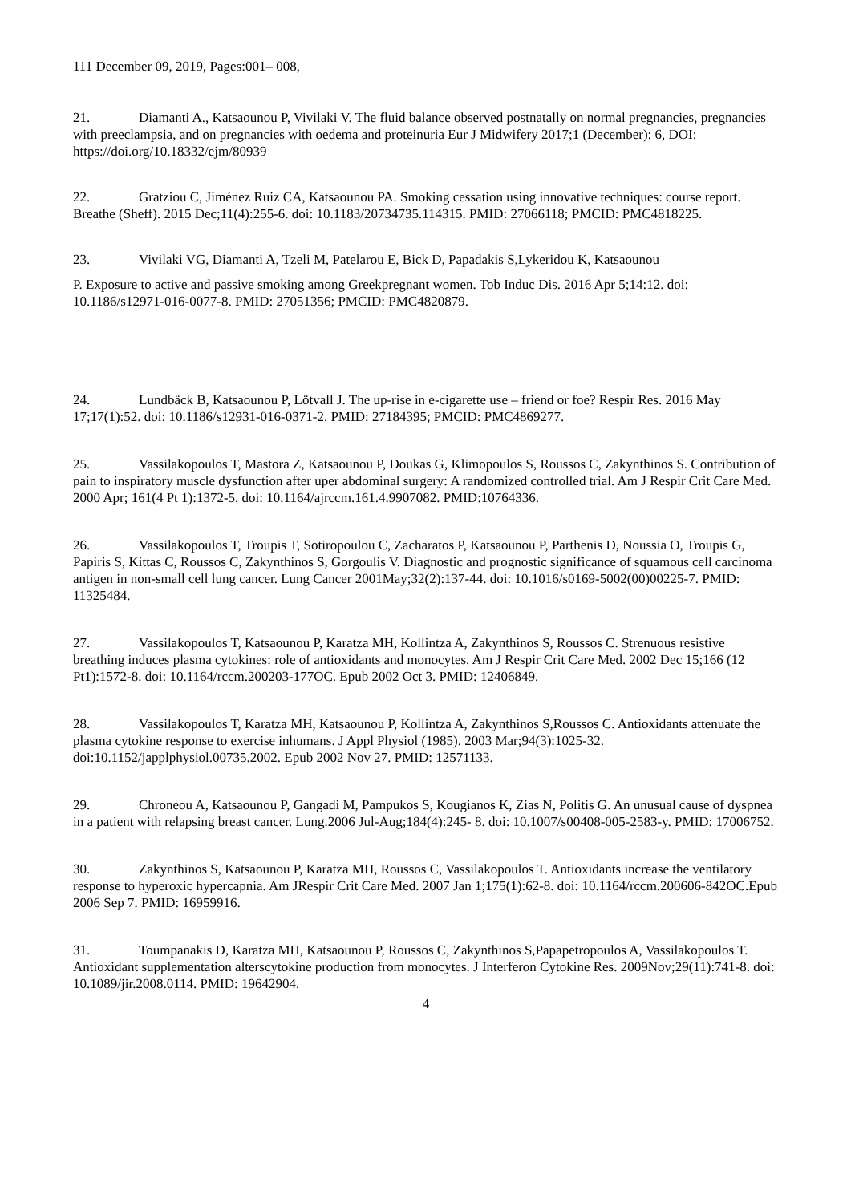111 December 09, 2019, Pages:001– 008,
21. Diamanti A., Katsaounou P, Vivilaki V. The fluid balance observed postnatally on normal pregnancies, pregnancies with preeclampsia, and on pregnancies with oedema and proteinuria Eur J Midwifery 2017;1 (December): 6, DOI: https://doi.org/10.18332/ejm/80939
22. Gratziou C, Jiménez Ruiz CA, Katsaounou PA. Smoking cessation using innovative techniques: course report. Breathe (Sheff). 2015 Dec;11(4):255-6. doi: 10.1183/20734735.114315. PMID: 27066118; PMCID: PMC4818225.
23. Vivilaki VG, Diamanti A, Tzeli M, Patelarou E, Bick D, Papadakis S,Lykeridou K, Katsaounou
P. Exposure to active and passive smoking among Greekpregnant women. Tob Induc Dis. 2016 Apr 5;14:12. doi: 10.1186/s12971-016-0077-8. PMID: 27051356; PMCID: PMC4820879.
24. Lundbäck B, Katsaounou P, Lötvall J. The up-rise in e-cigarette use – friend or foe? Respir Res. 2016 May 17;17(1):52. doi: 10.1186/s12931-016-0371-2. PMID: 27184395; PMCID: PMC4869277.
25. Vassilakopoulos T, Mastora Z, Katsaounou P, Doukas G, Klimopoulos S, Roussos C, Zakynthinos S. Contribution of pain to inspiratory muscle dysfunction after uper abdominal surgery: A randomized controlled trial. Am J Respir Crit Care Med. 2000 Apr; 161(4 Pt 1):1372-5. doi: 10.1164/ajrccm.161.4.9907082. PMID:10764336.
26. Vassilakopoulos T, Troupis T, Sotiropoulou C, Zacharatos P, Katsaounou P, Parthenis D, Noussia O, Troupis G, Papiris S, Kittas C, Roussos C, Zakynthinos S, Gorgoulis V. Diagnostic and prognostic significance of squamous cell carcinoma antigen in non-small cell lung cancer. Lung Cancer 2001May;32(2):137-44. doi: 10.1016/s0169-5002(00)00225-7. PMID: 11325484.
27. Vassilakopoulos T, Katsaounou P, Karatza MH, Kollintza A, Zakynthinos S, Roussos C. Strenuous resistive breathing induces plasma cytokines: role of antioxidants and monocytes. Am J Respir Crit Care Med. 2002 Dec 15;166 (12 Pt1):1572-8. doi: 10.1164/rccm.200203-177OC. Epub 2002 Oct 3. PMID: 12406849.
28. Vassilakopoulos T, Karatza MH, Katsaounou P, Kollintza A, Zakynthinos S,Roussos C. Antioxidants attenuate the plasma cytokine response to exercise inhumans. J Appl Physiol (1985). 2003 Mar;94(3):1025-32. doi:10.1152/japplphysiol.00735.2002. Epub 2002 Nov 27. PMID: 12571133.
29. Chroneou A, Katsaounou P, Gangadi M, Pampukos S, Kougianos K, Zias N, Politis G. An unusual cause of dyspnea in a patient with relapsing breast cancer. Lung.2006 Jul-Aug;184(4):245- 8. doi: 10.1007/s00408-005-2583-y. PMID: 17006752.
30. Zakynthinos S, Katsaounou P, Karatza MH, Roussos C, Vassilakopoulos T. Antioxidants increase the ventilatory response to hyperoxic hypercapnia. Am JRespir Crit Care Med. 2007 Jan 1;175(1):62-8. doi: 10.1164/rccm.200606-842OC.Epub 2006 Sep 7. PMID: 16959916.
31. Toumpanakis D, Karatza MH, Katsaounou P, Roussos C, Zakynthinos S,Papapetropoulos A, Vassilakopoulos T. Antioxidant supplementation alterscytokine production from monocytes. J Interferon Cytokine Res. 2009Nov;29(11):741-8. doi: 10.1089/jir.2008.0114. PMID: 19642904.
4